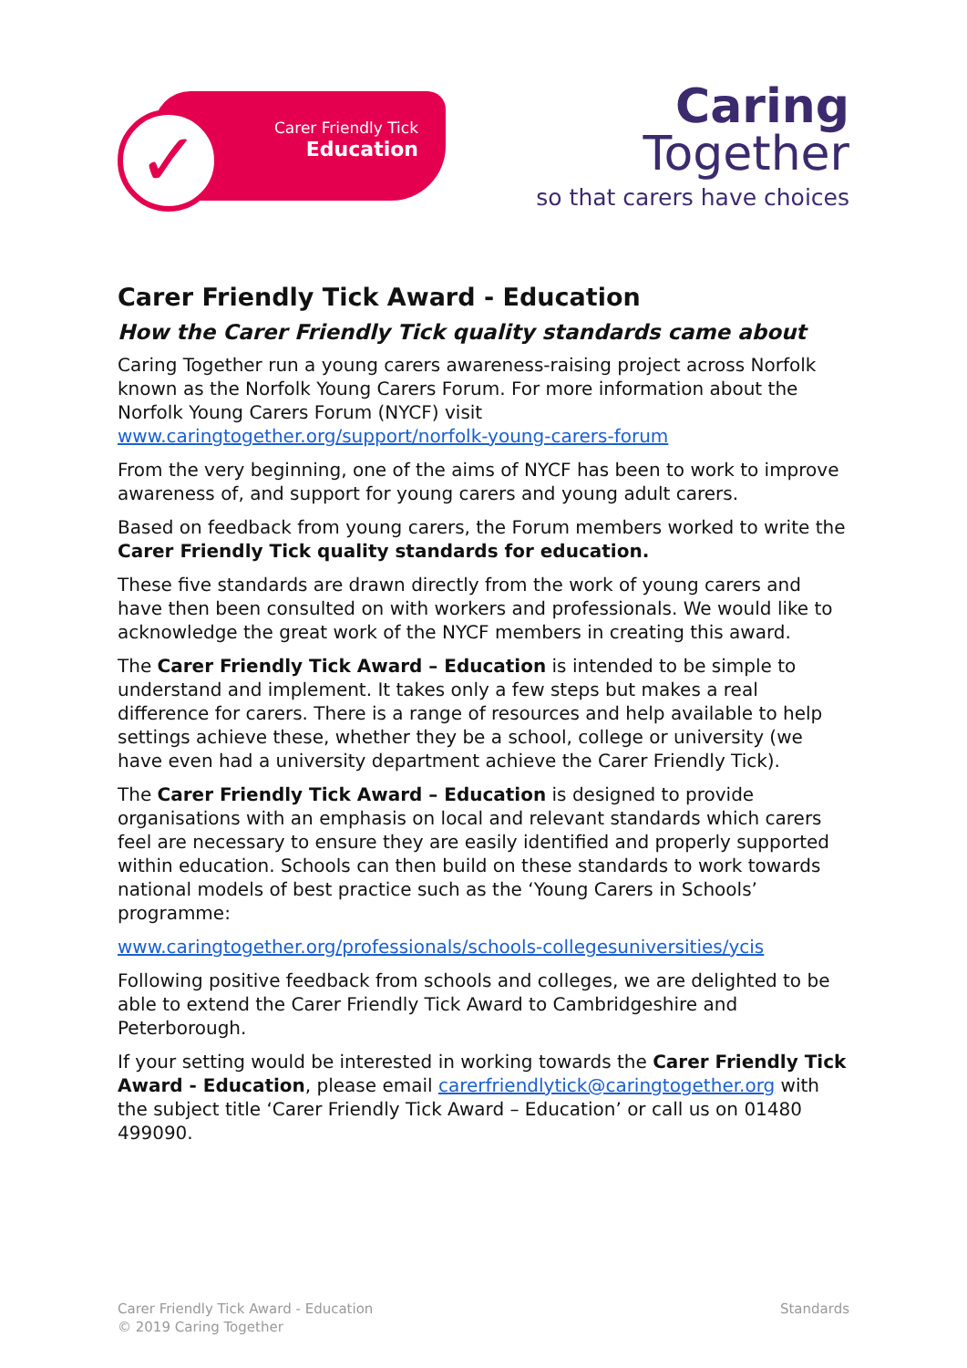Carer Friendly Tick
Education
✓
Caring
Together
so that carers have choices
Carer Friendly Tick Award - Education
How the Carer Friendly Tick quality standards came about
Caring Together run a young carers awareness-raising project across Norfolk known as the Norfolk Young Carers Forum. For more information about the Norfolk Young Carers Forum (NYCF) visit www.caringtogether.org/support/norfolk-young-carers-forum
From the very beginning, one of the aims of NYCF has been to work to improve awareness of, and support for young carers and young adult carers.
Based on feedback from young carers, the Forum members worked to write the Carer Friendly Tick quality standards for education.
These five standards are drawn directly from the work of young carers and have then been consulted on with workers and professionals. We would like to acknowledge the great work of the NYCF members in creating this award.
The Carer Friendly Tick Award – Education is intended to be simple to understand and implement. It takes only a few steps but makes a real difference for carers. There is a range of resources and help available to help settings achieve these, whether they be a school, college or university (we have even had a university department achieve the Carer Friendly Tick).
The Carer Friendly Tick Award – Education is designed to provide organisations with an emphasis on local and relevant standards which carers feel are necessary to ensure they are easily identified and properly supported within education. Schools can then build on these standards to work towards national models of best practice such as the ‘Young Carers in Schools’ programme:
www.caringtogether.org/professionals/schools-collegesuniversities/ycis
Following positive feedback from schools and colleges, we are delighted to be able to extend the Carer Friendly Tick Award to Cambridgeshire and Peterborough.
If your setting would be interested in working towards the Carer Friendly Tick Award - Education, please email carerfriendlytick@caringtogether.org with the subject title ‘Carer Friendly Tick Award – Education’ or call us on 01480 499090.
Carer Friendly Tick Award - Education
© 2019 Caring Together
Standards